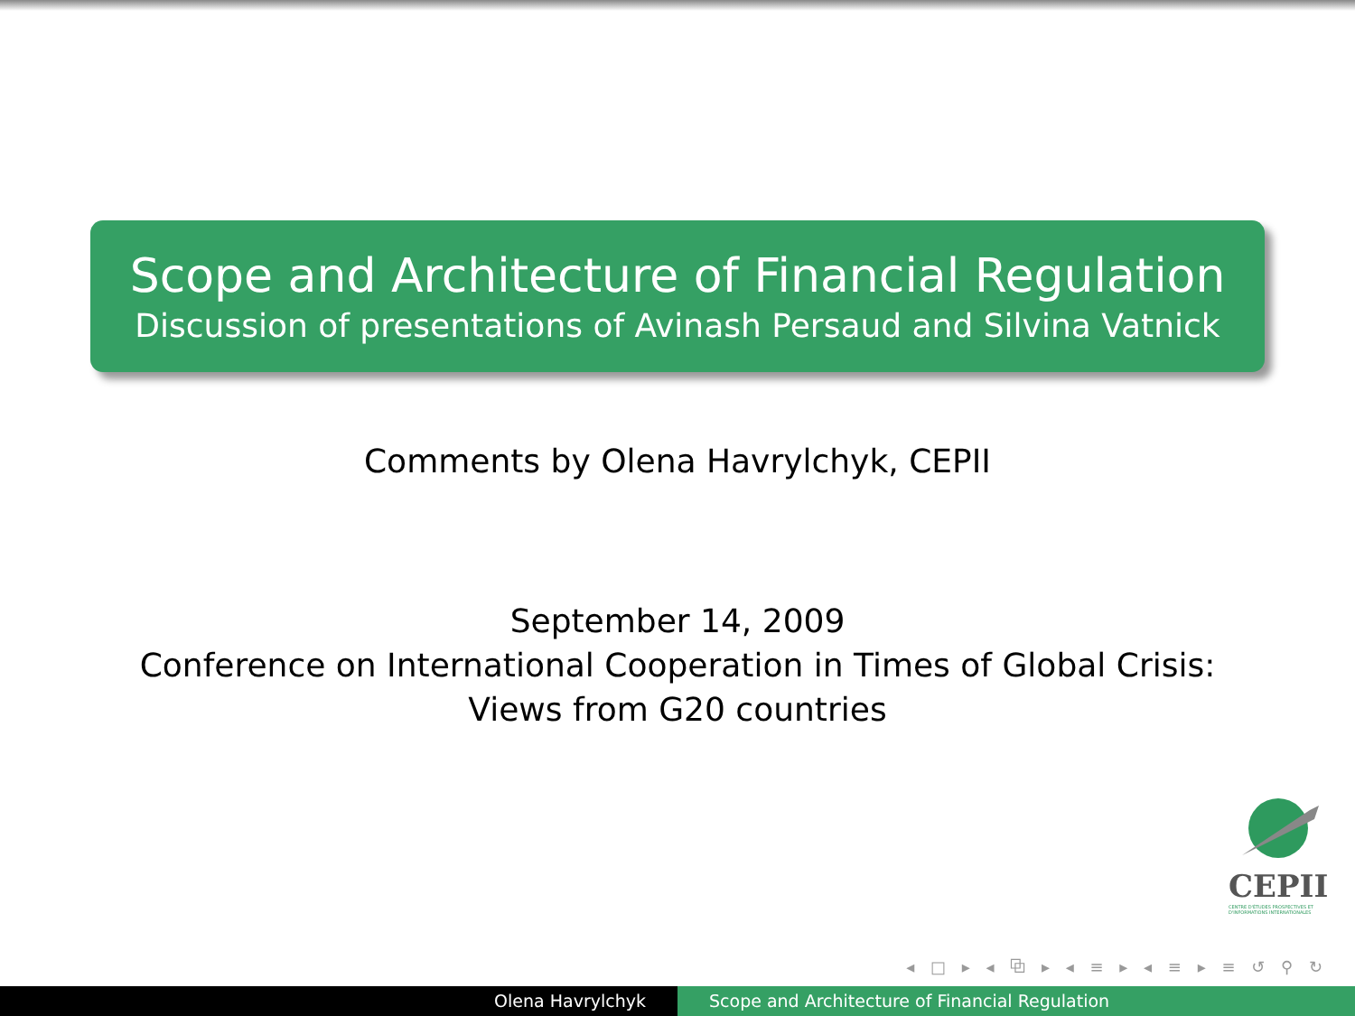Scope and Architecture of Financial Regulation
Discussion of presentations of Avinash Persaud and Silvina Vatnick
Comments by Olena Havrylchyk, CEPII
September 14, 2009
Conference on International Cooperation in Times of Global Crisis:
Views from G20 countries
CEPII
CENTRE D'ÉTUDES PROSPECTIVES ET D'INFORMATIONS INTERNATIONALES
◂ □ ▸ ◂ ⧉ ▸ ◂ ≡ ▸ ◂ ≡ ▸ ≡ ↺ ⚲ ↻
Olena Havrylchyk Scope and Architecture of Financial Regulation